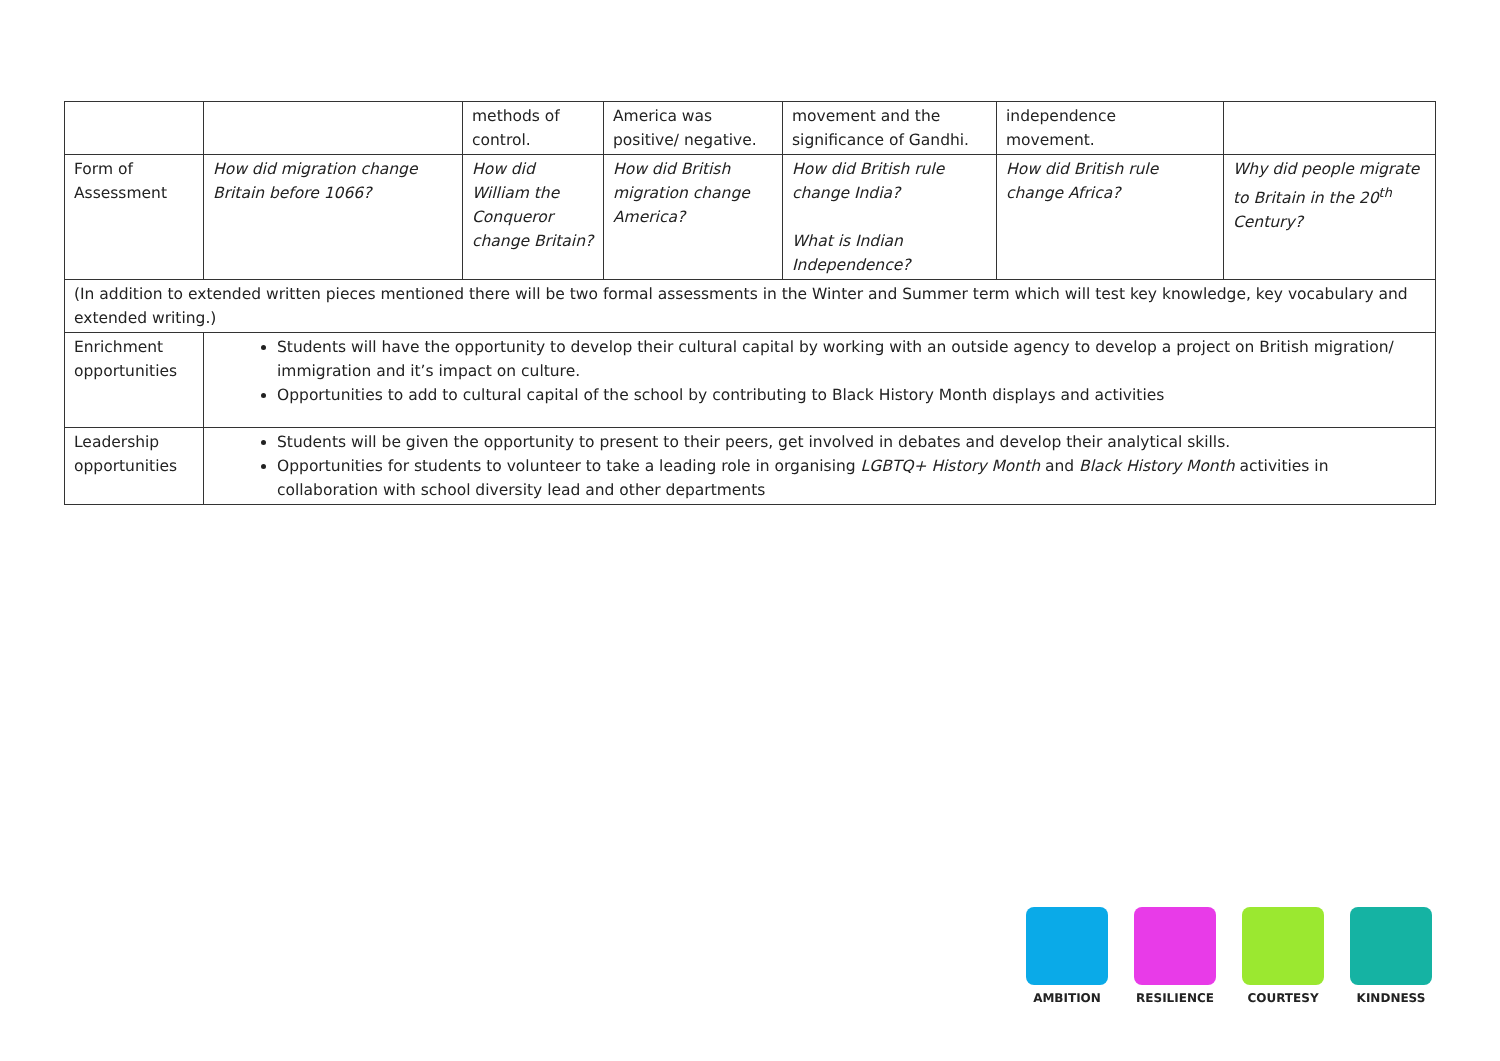| | | methods of control. | America was positive/ negative. | movement and the significance of Gandhi. | independence movement. | |
| Form of Assessment | How did migration change Britain before 1066? | How did William the Conqueror change Britain? | How did British migration change America? | How did British rule change India? What is Indian Independence? | How did British rule change Africa? | Why did people migrate to Britain in the 20<sup>th</sup> Century? |
| (In addition to extended written pieces mentioned there will be two formal assessments in the Winter and Summer term which will test key knowledge, key vocabulary and extended writing.) | | | | | | |
| Enrichment opportunities | Students will have the opportunity to develop their cultural capital by working with an outside agency to develop a project on British migration/ immigration and it’s impact on culture. Opportunities to add to cultural capital of the school by contributing to Black History Month displays and activities | | | | | |
| Leadership opportunities | Students will be given the opportunity to present to their peers, get involved in debates and develop their analytical skills. Opportunities for students to volunteer to take a leading role in organising LGBTQ+ History Month and Black History Month activities in collaboration with school diversity lead and other departments | | | | | |
AMBITION RESILIENCE COURTESY KINDNESS